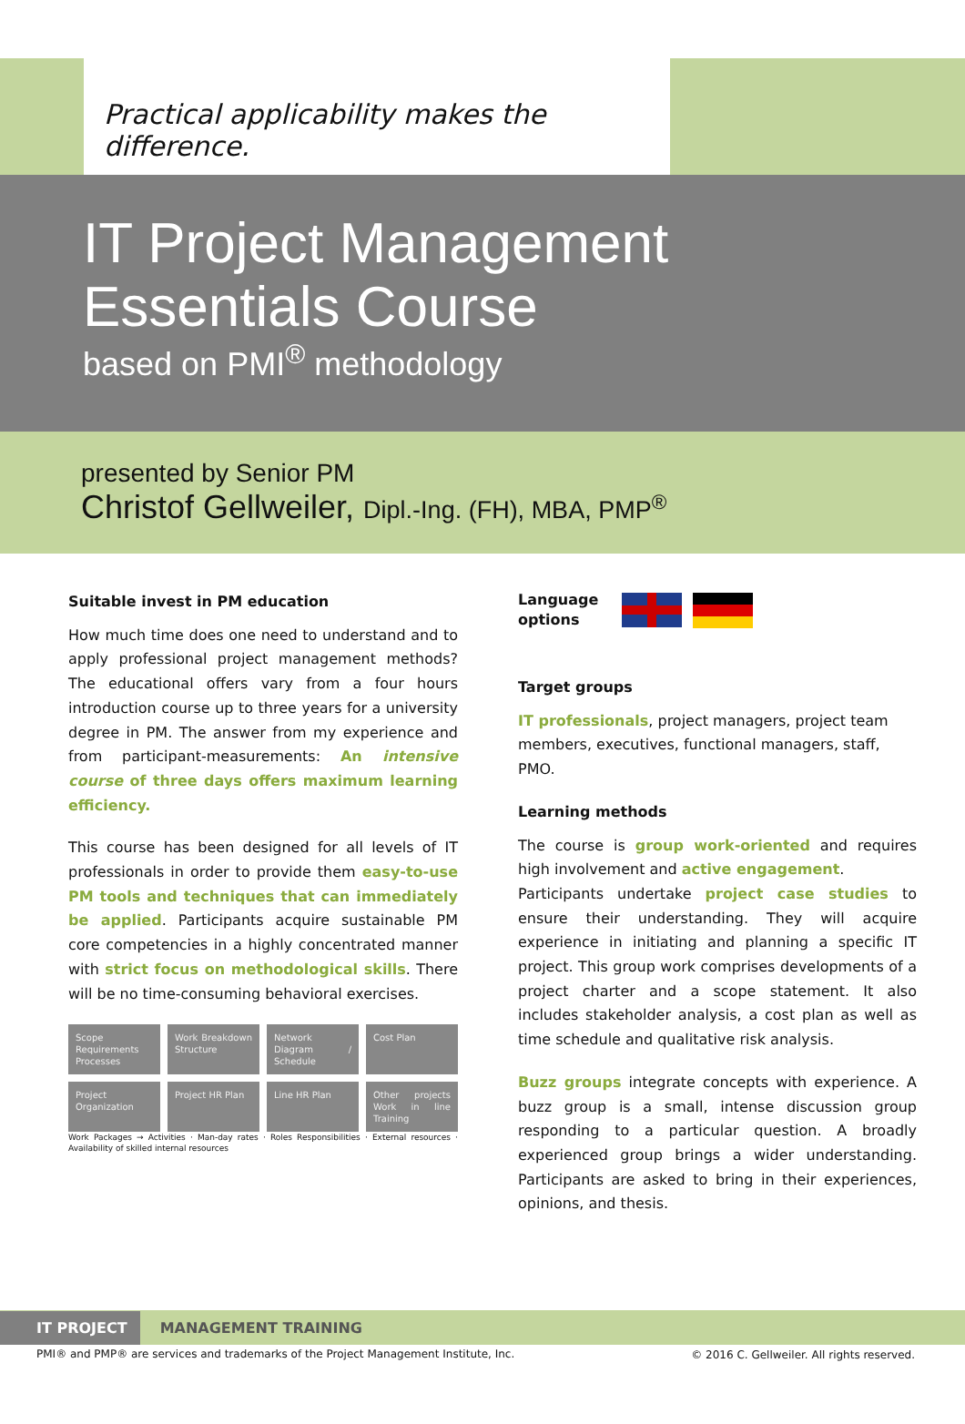Practical applicability makes the difference.
IT Project Management
Essentials Course
based on PMI<sup>®</sup> methodology
presented by Senior PM
Christof Gellweiler, Dipl.-Ing. (FH), MBA, PMP<sup>®</sup>
Suitable invest in PM education
How much time does one need to understand and to apply professional project management methods? The educational offers vary from a four hours introduction course up to three years for a university degree in PM. The answer from my experience and from participant-measurements: An intensive course of three days offers maximum learning efficiency.
This course has been designed for all levels of IT professionals in order to provide them easy-to-use PM tools and techniques that can immediately be applied. Participants acquire sustainable PM core competencies in a highly concentrated manner with strict focus on methodological skills. There will be no time-consuming behavioral exercises.
Scope Requirements Processes
Work Breakdown Structure
Network Diagram / Schedule
Cost Plan
Project Organization
Project HR Plan
Line HR Plan
Other projects Work in line Training
Work Packages → Activities · Man-day rates · Roles Responsibilities · External resources · Availability of skilled internal resources
Language
options
Target groups
IT professionals, project managers, project team members, executives, functional managers, staff, PMO.
Learning methods
The course is group work-oriented and requires high involvement and active engagement.
Participants undertake project case studies to ensure their understanding. They will acquire experience in initiating and planning a specific IT project. This group work comprises developments of a project charter and a scope statement. It also includes stakeholder analysis, a cost plan as well as time schedule and qualitative risk analysis.
Buzz groups integrate concepts with experience. A buzz group is a small, intense discussion group responding to a particular question. A broadly experienced group brings a wider understanding. Participants are asked to bring in their experiences, opinions, and thesis.
IT PROJECT MANAGEMENT TRAINING
PMI® and PMP® are services and trademarks of the Project Management Institute, Inc.
© 2016 C. Gellweiler. All rights reserved.